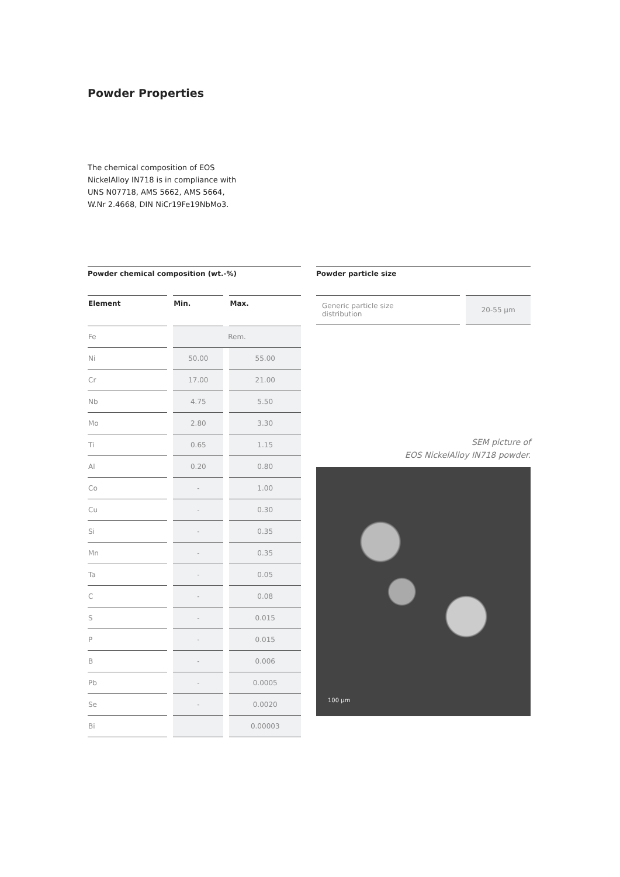Powder Properties
The chemical composition of EOS
NickelAlloy IN718 is in compliance with
UNS N07718, AMS 5662, AMS 5664,
W.Nr 2.4668, DIN NiCr19Fe19NbMo3.
Powder chemical composition (wt.-%)
| Element | Min. | Max. |
| --- | --- | --- |
| Fe | Rem. | |
| Ni | 50.00 | 55.00 |
| Cr | 17.00 | 21.00 |
| Nb | 4.75 | 5.50 |
| Mo | 2.80 | 3.30 |
| Ti | 0.65 | 1.15 |
| Al | 0.20 | 0.80 |
| Co | - | 1.00 |
| Cu | - | 0.30 |
| Si | - | 0.35 |
| Mn | - | 0.35 |
| Ta | - | 0.05 |
| C | - | 0.08 |
| S | - | 0.015 |
| P | - | 0.015 |
| B | - | 0.006 |
| Pb | - | 0.0005 |
| Se | - | 0.0020 |
| Bi | | 0.00003 |
Powder particle size
| Generic particle size distribution | 20-55 µm |
SEM picture of
EOS NickelAlloy IN718 powder.
100 µm